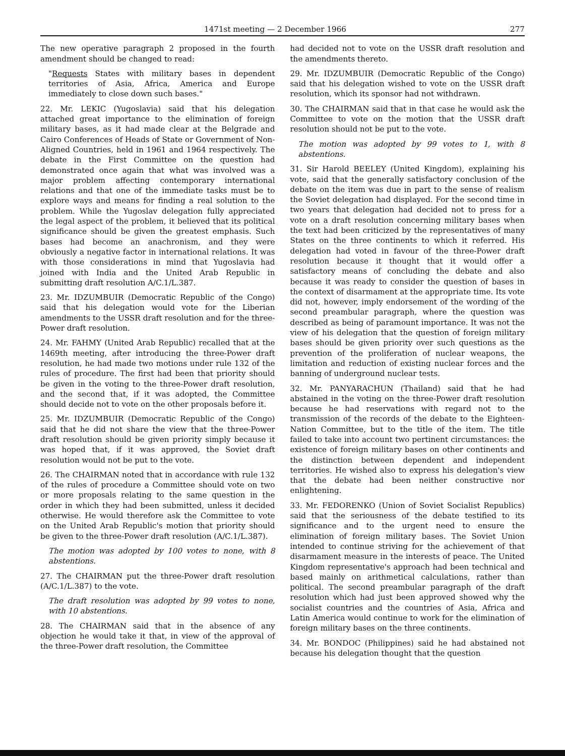1471st meeting — 2 December 1966 277
The new operative paragraph 2 proposed in the fourth amendment should be changed to read:
"Requests States with military bases in dependent territories of Asia, Africa, America and Europe immediately to close down such bases."
22. Mr. LEKIC (Yugoslavia) said that his delegation attached great importance to the elimination of foreign military bases, as it had made clear at the Belgrade and Cairo Conferences of Heads of State or Government of Non-Aligned Countries, held in 1961 and 1964 respectively. The debate in the First Committee on the question had demonstrated once again that what was involved was a major problem affecting contemporary international relations and that one of the immediate tasks must be to explore ways and means for finding a real solution to the problem. While the Yugoslav delegation fully appreciated the legal aspect of the problem, it believed that its political significance should be given the greatest emphasis. Such bases had become an anachronism, and they were obviously a negative factor in international relations. It was with those considerations in mind that Yugoslavia had joined with India and the United Arab Republic in submitting draft resolution A/C.1/L.387.
23. Mr. IDZUMBUIR (Democratic Republic of the Congo) said that his delegation would vote for the Liberian amendments to the USSR draft resolution and for the three-Power draft resolution.
24. Mr. FAHMY (United Arab Republic) recalled that at the 1469th meeting, after introducing the three-Power draft resolution, he had made two motions under rule 132 of the rules of procedure. The first had been that priority should be given in the voting to the three-Power draft resolution, and the second that, if it was adopted, the Committee should decide not to vote on the other proposals before it.
25. Mr. IDZUMBUIR (Democratic Republic of the Congo) said that he did not share the view that the three-Power draft resolution should be given priority simply because it was hoped that, if it was approved, the Soviet draft resolution would not be put to the vote.
26. The CHAIRMAN noted that in accordance with rule 132 of the rules of procedure a Committee should vote on two or more proposals relating to the same question in the order in which they had been submitted, unless it decided otherwise. He would therefore ask the Committee to vote on the United Arab Republic's motion that priority should be given to the three-Power draft resolution (A/C.1/L.387).
The motion was adopted by 100 votes to none, with 8 abstentions.
27. The CHAIRMAN put the three-Power draft resolution (A/C.1/L.387) to the vote.
The draft resolution was adopted by 99 votes to none, with 10 abstentions.
28. The CHAIRMAN said that in the absence of any objection he would take it that, in view of the approval of the three-Power draft resolution, the Committee
had decided not to vote on the USSR draft resolution and the amendments thereto.
29. Mr. IDZUMBUIR (Democratic Republic of the Congo) said that his delegation wished to vote on the USSR draft resolution, which its sponsor had not withdrawn.
30. The CHAIRMAN said that in that case he would ask the Committee to vote on the motion that the USSR draft resolution should not be put to the vote.
The motion was adopted by 99 votes to 1, with 8 abstentions.
31. Sir Harold BEELEY (United Kingdom), explaining his vote, said that the generally satisfactory conclusion of the debate on the item was due in part to the sense of realism the Soviet delegation had displayed. For the second time in two years that delegation had decided not to press for a vote on a draft resolution concerning military bases when the text had been criticized by the representatives of many States on the three continents to which it referred. His delegation had voted in favour of the three-Power draft resolution because it thought that it would offer a satisfactory means of concluding the debate and also because it was ready to consider the question of bases in the context of disarmament at the appropriate time. Its vote did not, however, imply endorsement of the wording of the second preambular paragraph, where the question was described as being of paramount importance. It was not the view of his delegation that the question of foreign military bases should be given priority over such questions as the prevention of the proliferation of nuclear weapons, the limitation and reduction of existing nuclear forces and the banning of underground nuclear tests.
32. Mr. PANYARACHUN (Thailand) said that he had abstained in the voting on the three-Power draft resolution because he had reservations with regard not to the transmission of the records of the debate to the Eighteen-Nation Committee, but to the title of the item. The title failed to take into account two pertinent circumstances: the existence of foreign military bases on other continents and the distinction between dependent and independent territories. He wished also to express his delegation's view that the debate had been neither constructive nor enlightening.
33. Mr. FEDORENKO (Union of Soviet Socialist Republics) said that the seriousness of the debate testified to its significance and to the urgent need to ensure the elimination of foreign military bases. The Soviet Union intended to continue striving for the achievement of that disarmament measure in the interests of peace. The United Kingdom representative's approach had been technical and based mainly on arithmetical calculations, rather than political. The second preambular paragraph of the draft resolution which had just been approved showed why the socialist countries and the countries of Asia, Africa and Latin America would continue to work for the elimination of foreign military bases on the three continents.
34. Mr. BONDOC (Philippines) said he had abstained not because his delegation thought that the question